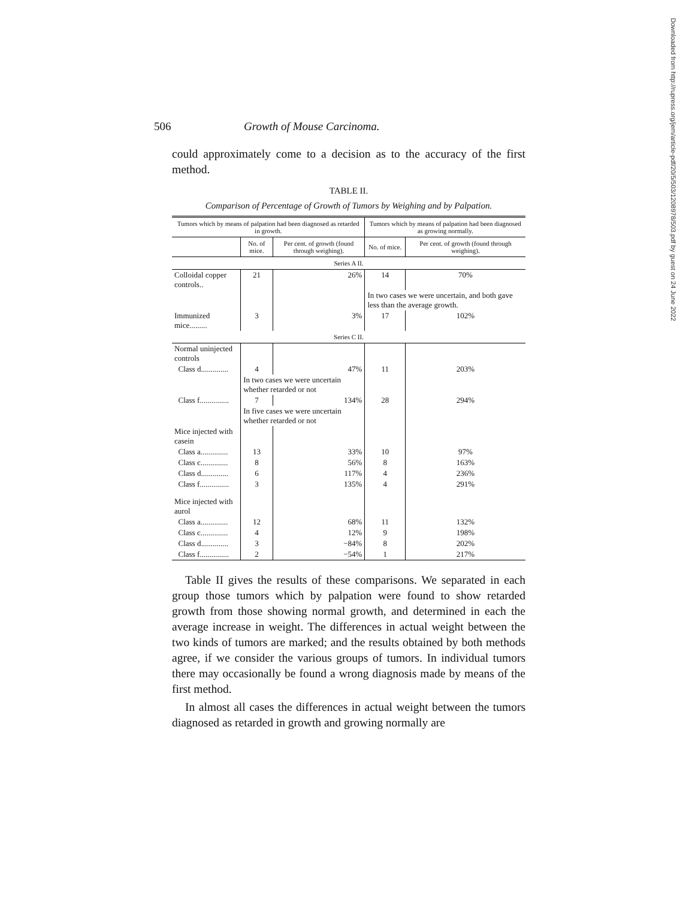Downloaded from http://rupress.org/jem/article-pdf/20/5/503/1208978/503.pdf by guest on 24 June 2022
506 Growth of Mouse Carcinoma.
could approximately come to a decision as to the accuracy of the first method.
TABLE II.
Comparison of Percentage of Growth of Tumors by Weighing and by Palpation.
| Tumors which by means of palpation had been diagnosed as retarded in growth. | | | Tumors which by means of palpation had been diagnosed as growing normally. | |
| --- | --- | --- | --- | --- |
| | No. of mice. | Per cent. of growth (found through weighing). | No. of mice. | Per cent. of growth (found through weighing). |
| Series A II. | | | | |
| Colloidal copper controls.. | 21 | 26% | 14 | 70% |
| | | | In two cases we were uncertain, and both gave less than the average growth. | |
| Immunized mice......... | 3 | 3% | 17 | 102% |
| Series C II. | | | | |
| Normal uninjected controls | | | | |
| Class d.............. | 4 | 47% | 11 | 203% |
| | In two cases we were uncertain whether retarded or not | | | |
| Class f............... | 7 | 134% | 28 | 294% |
| | In five cases we were uncertain whether retarded or not | | | |
| Mice injected with casein | | | | |
| Class a.............. | 13 | 33% | 10 | 97% |
| Class c.............. | 8 | 56% | 8 | 163% |
| Class d.............. | 6 | 117% | 4 | 236% |
| Class f............... | 3 | 135% | 4 | 291% |
| Mice injected with aurol | | | | |
| Class a.............. | 12 | 68% | 11 | 132% |
| Class c.............. | 4 | 12% | 9 | 198% |
| Class d.............. | 3 | −84% | 8 | 202% |
| Class f............... | 2 | −54% | 1 | 217% |
Table II gives the results of these comparisons. We separated in each group those tumors which by palpation were found to show retarded growth from those showing normal growth, and determined in each the average increase in weight. The differences in actual weight between the two kinds of tumors are marked; and the results obtained by both methods agree, if we consider the various groups of tumors. In individual tumors there may occasionally be found a wrong diagnosis made by means of the first method.
In almost all cases the differences in actual weight between the tumors diagnosed as retarded in growth and growing normally are